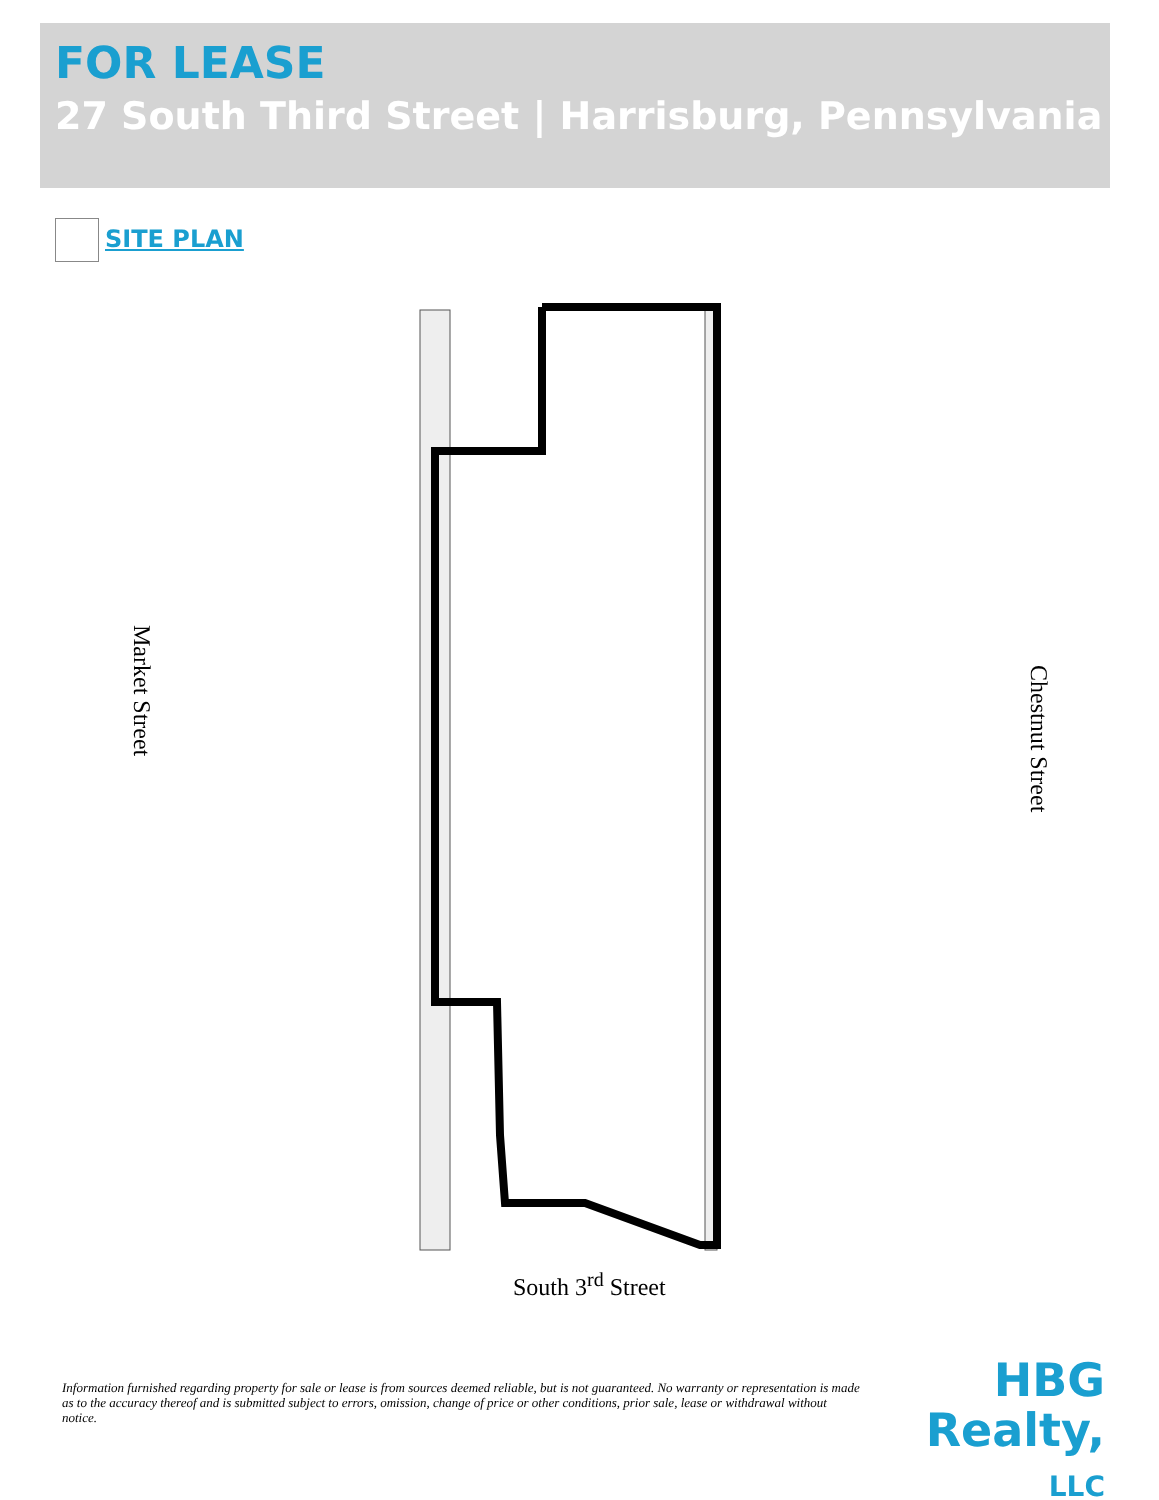FOR LEASE
27 South Third Street | Harrisburg, Pennsylvania
SITE PLAN
Market Street
Chestnut Street
South 3<sup>rd</sup> Street
Information furnished regarding property for sale or lease is from sources deemed reliable, but is not guaranteed. No warranty or representation is made as to the accuracy thereof and is submitted subject to errors, omission, change of price or other conditions, prior sale, lease or withdrawal without notice.
HBG
Realty, LLC